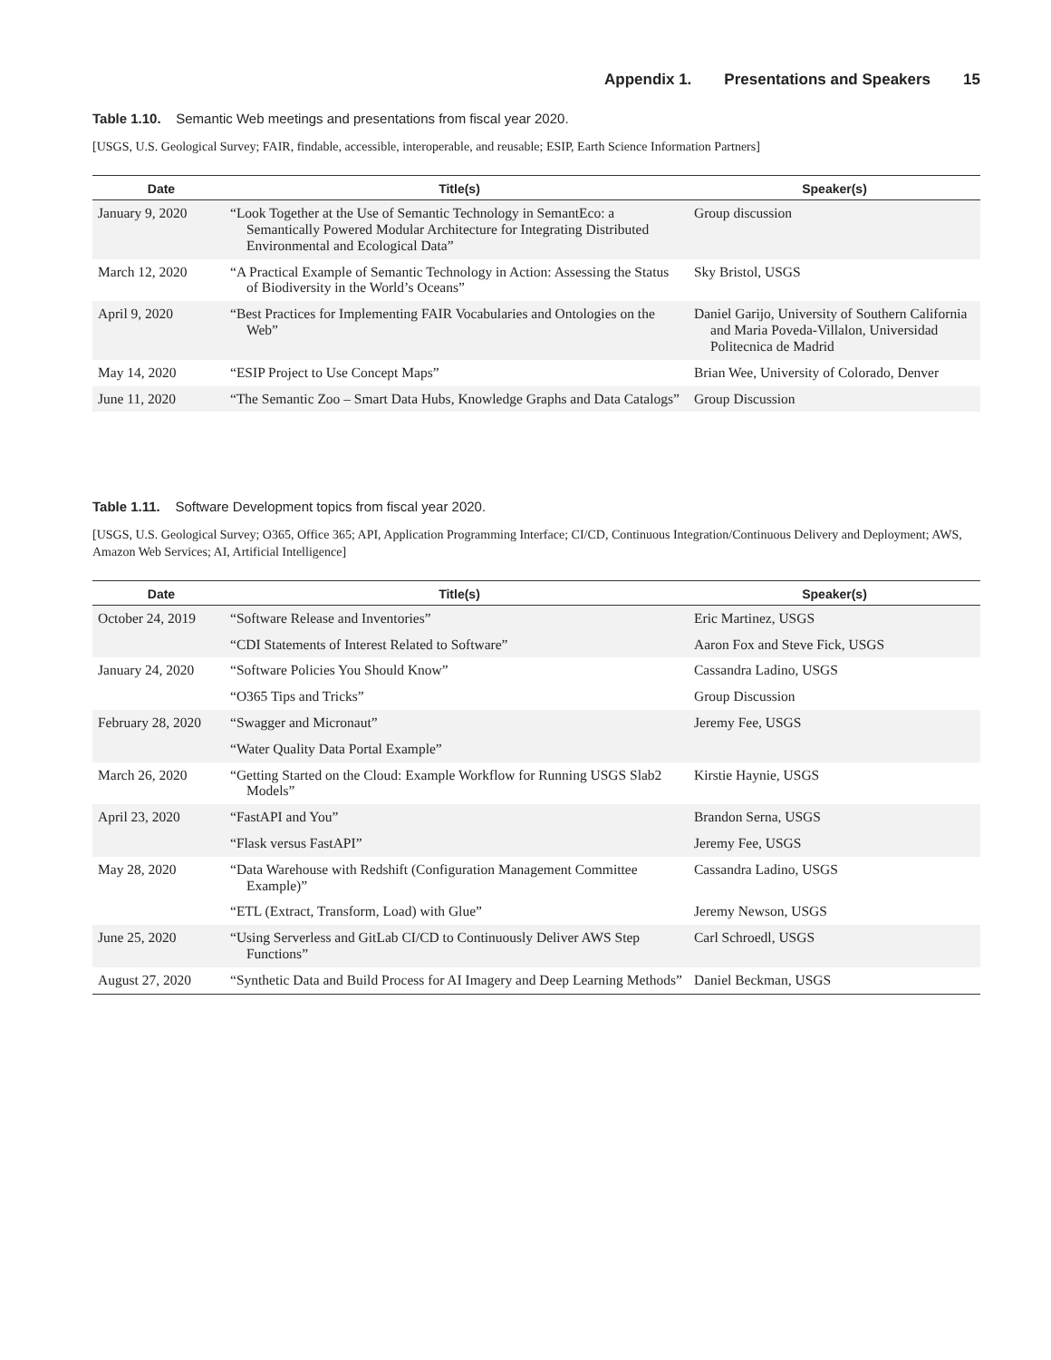Appendix 1. Presentations and Speakers 15
Table 1.10. Semantic Web meetings and presentations from fiscal year 2020.
[USGS, U.S. Geological Survey; FAIR, findable, accessible, interoperable, and reusable; ESIP, Earth Science Information Partners]
| Date | Title(s) | Speaker(s) |
| --- | --- | --- |
| January 9, 2020 | “Look Together at the Use of Semantic Technology in SemantEco: a Semantically Powered Modular Architecture for Integrating Distributed Environmental and Ecological Data” | Group discussion |
| March 12, 2020 | “A Practical Example of Semantic Technology in Action: Assessing the Status of Biodiversity in the World’s Oceans” | Sky Bristol, USGS |
| April 9, 2020 | “Best Practices for Implementing FAIR Vocabularies and Ontologies on the Web” | Daniel Garijo, University of Southern California and Maria Poveda-Villalon, Universidad Politecnica de Madrid |
| May 14, 2020 | “ESIP Project to Use Concept Maps” | Brian Wee, University of Colorado, Denver |
| June 11, 2020 | “The Semantic Zoo – Smart Data Hubs, Knowledge Graphs and Data Catalogs” | Group Discussion |
Table 1.11. Software Development topics from fiscal year 2020.
[USGS, U.S. Geological Survey; O365, Office 365; API, Application Programming Interface; CI/CD, Continuous Integration/Continuous Delivery and Deployment; AWS, Amazon Web Services; AI, Artificial Intelligence]
| Date | Title(s) | Speaker(s) |
| --- | --- | --- |
| October 24, 2019 | “Software Release and Inventories” | Eric Martinez, USGS |
| | “CDI Statements of Interest Related to Software” | Aaron Fox and Steve Fick, USGS |
| January 24, 2020 | “Software Policies You Should Know” | Cassandra Ladino, USGS |
| | “O365 Tips and Tricks” | Group Discussion |
| February 28, 2020 | “Swagger and Micronaut” | Jeremy Fee, USGS |
| | “Water Quality Data Portal Example” | |
| March 26, 2020 | “Getting Started on the Cloud: Example Workflow for Running USGS Slab2 Models” | Kirstie Haynie, USGS |
| April 23, 2020 | “FastAPI and You” | Brandon Serna, USGS |
| | “Flask versus FastAPI” | Jeremy Fee, USGS |
| May 28, 2020 | “Data Warehouse with Redshift (Configuration Management Committee Example)” | Cassandra Ladino, USGS |
| | “ETL (Extract, Transform, Load) with Glue” | Jeremy Newson, USGS |
| June 25, 2020 | “Using Serverless and GitLab CI/CD to Continuously Deliver AWS Step Functions” | Carl Schroedl, USGS |
| August 27, 2020 | “Synthetic Data and Build Process for AI Imagery and Deep Learning Methods” | Daniel Beckman, USGS |